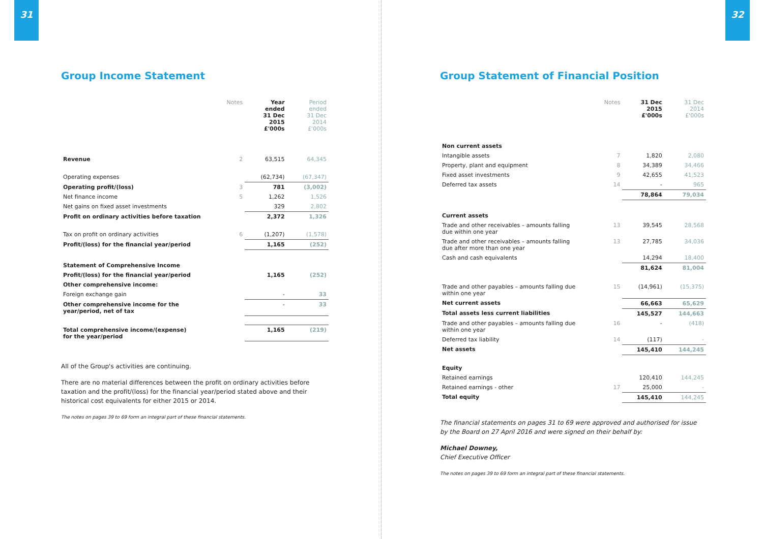31
Group Income Statement
| | Notes | Year ended 31 Dec 2015 £'000s | Period ended 31 Dec 2014 £'000s |
| Revenue | 2 | 63,515 | 64,345 |
| Operating expenses | | (62,734) | (67,347) |
| Operating profit/(loss) | 3 | 781 | (3,002) |
| Net finance income | 5 | 1,262 | 1,526 |
| Net gains on fixed asset investments | | 329 | 2,802 |
| Profit on ordinary activities before taxation | | 2,372 | 1,326 |
| Tax on profit on ordinary activities | 6 | (1,207) | (1,578) |
| Profit/(loss) for the financial year/period | | 1,165 | (252) |
| Statement of Comprehensive Income | | | |
| Profit/(loss) for the financial year/period | | 1,165 | (252) |
| Other comprehensive income: | | | |
| Foreign exchange gain | | - | 33 |
| Other comprehensive income for the year/period, net of tax | | - | 33 |
| Total comprehensive income/(expense) for the year/period | | 1,165 | (219) |
All of the Group's activities are continuing.
There are no material differences between the profit on ordinary activities before taxation and the profit/(loss) for the financial year/period stated above and their historical cost equivalents for either 2015 or 2014.
The notes on pages 39 to 69 form an integral part of these financial statements.
32
Group Statement of Financial Position
| | Notes | 31 Dec 2015 £'000s | 31 Dec 2014 £'000s |
| Non current assets | | | |
| Intangible assets | 7 | 1,820 | 2,080 |
| Property, plant and equipment | 8 | 34,389 | 34,466 |
| Fixed asset investments | 9 | 42,655 | 41,523 |
| Deferred tax assets | 14 | - | 965 |
| | | 78,864 | 79,034 |
| Current assets | | | |
| Trade and other receivables – amounts falling due within one year | 13 | 39,545 | 28,568 |
| Trade and other receivables – amounts falling due after more than one year | 13 | 27,785 | 34,036 |
| Cash and cash equivalents | | 14,294 | 18,400 |
| | | 81,624 | 81,004 |
| Trade and other payables – amounts falling due within one year | 15 | (14,961) | (15,375) |
| Net current assets | | 66,663 | 65,629 |
| Total assets less current liabilities | | 145,527 | 144,663 |
| Trade and other payables – amounts falling due within one year | 16 | - | (418) |
| Deferred tax liability | 14 | (117) | - |
| Net assets | | 145,410 | 144,245 |
| Equity | | | |
| Retained earnings | | 120,410 | 144,245 |
| Retained earnings - other | 17 | 25,000 | - |
| Total equity | | 145,410 | 144,245 |
The financial statements on pages 31 to 69 were approved and authorised for issue by the Board on 27 April 2016 and were signed on their behalf by:
Michael Downey,
Chief Executive Officer
The notes on pages 39 to 69 form an integral part of these financial statements.